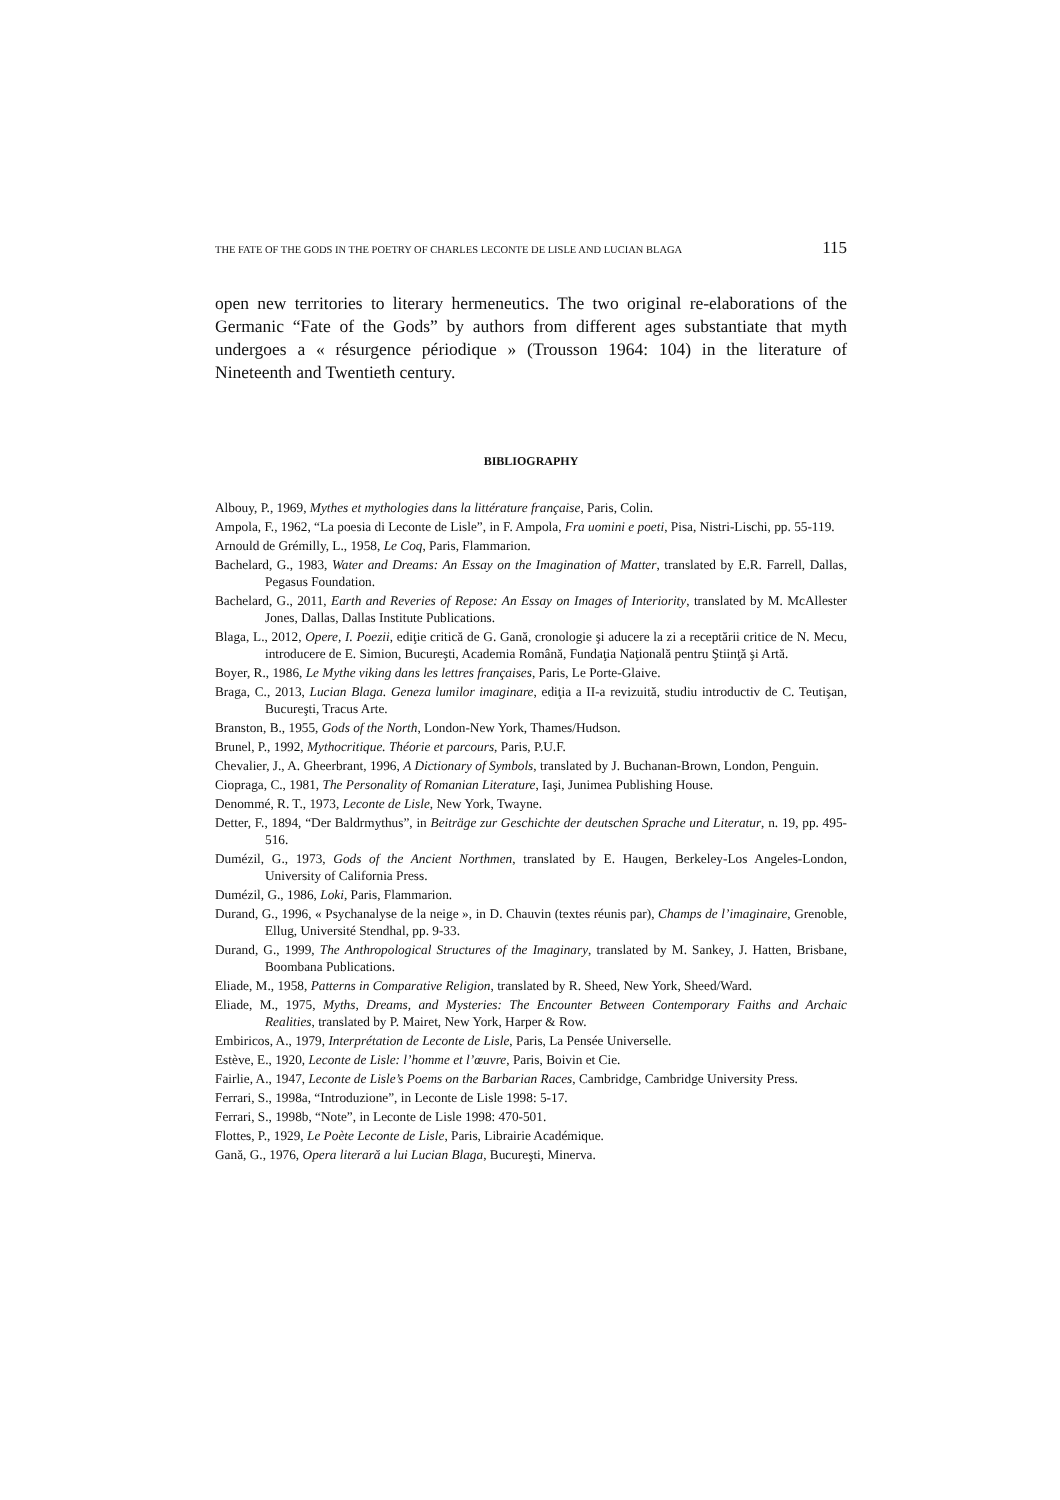THE FATE OF THE GODS IN THE POETRY OF CHARLES LECONTE DE LISLE AND LUCIAN BLAGA 115
open new territories to literary hermeneutics. The two original re-elaborations of the Germanic “Fate of the Gods” by authors from different ages substantiate that myth undergoes a « résurgence périodique » (Trousson 1964: 104) in the literature of Nineteenth and Twentieth century.
BIBLIOGRAPHY
Albouy, P., 1969, Mythes et mythologies dans la littérature française, Paris, Colin.
Ampola, F., 1962, “La poesia di Leconte de Lisle”, in F. Ampola, Fra uomini e poeti, Pisa, Nistri-Lischi, pp. 55-119.
Arnould de Grémilly, L., 1958, Le Coq, Paris, Flammarion.
Bachelard, G., 1983, Water and Dreams: An Essay on the Imagination of Matter, translated by E.R. Farrell, Dallas, Pegasus Foundation.
Bachelard, G., 2011, Earth and Reveries of Repose: An Essay on Images of Interiority, translated by M. McAllester Jones, Dallas, Dallas Institute Publications.
Blaga, L., 2012, Opere, I. Poezii, ediţie critică de G. Gană, cronologie şi aducere la zi a receptării critice de N. Mecu, introducere de E. Simion, Bucureşti, Academia Română, Fundaţia Naţională pentru Ştiinţă şi Artă.
Boyer, R., 1986, Le Mythe viking dans les lettres françaises, Paris, Le Porte-Glaive.
Braga, C., 2013, Lucian Blaga. Geneza lumilor imaginare, ediţia a II-a revizuită, studiu introductiv de C. Teutişan, Bucureşti, Tracus Arte.
Branston, B., 1955, Gods of the North, London-New York, Thames/Hudson.
Brunel, P., 1992, Mythocritique. Théorie et parcours, Paris, P.U.F.
Chevalier, J., A. Gheerbrant, 1996, A Dictionary of Symbols, translated by J. Buchanan-Brown, London, Penguin.
Ciopraga, C., 1981, The Personality of Romanian Literature, Iaşi, Junimea Publishing House.
Denommé, R. T., 1973, Leconte de Lisle, New York, Twayne.
Detter, F., 1894, “Der Baldrmythus”, in Beiträge zur Geschichte der deutschen Sprache und Literatur, n. 19, pp. 495-516.
Dumézil, G., 1973, Gods of the Ancient Northmen, translated by E. Haugen, Berkeley-Los Angeles-London, University of California Press.
Dumézil, G., 1986, Loki, Paris, Flammarion.
Durand, G., 1996, « Psychanalyse de la neige », in D. Chauvin (textes réunis par), Champs de l’imaginaire, Grenoble, Ellug, Université Stendhal, pp. 9-33.
Durand, G., 1999, The Anthropological Structures of the Imaginary, translated by M. Sankey, J. Hatten, Brisbane, Boombana Publications.
Eliade, M., 1958, Patterns in Comparative Religion, translated by R. Sheed, New York, Sheed/Ward.
Eliade, M., 1975, Myths, Dreams, and Mysteries: The Encounter Between Contemporary Faiths and Archaic Realities, translated by P. Mairet, New York, Harper & Row.
Embiricos, A., 1979, Interprétation de Leconte de Lisle, Paris, La Pensée Universelle.
Estève, E., 1920, Leconte de Lisle: l’homme et l’œuvre, Paris, Boivin et Cie.
Fairlie, A., 1947, Leconte de Lisle’s Poems on the Barbarian Races, Cambridge, Cambridge University Press.
Ferrari, S., 1998a, “Introduzione”, in Leconte de Lisle 1998: 5-17.
Ferrari, S., 1998b, “Note”, in Leconte de Lisle 1998: 470-501.
Flottes, P., 1929, Le Poète Leconte de Lisle, Paris, Librairie Académique.
Gană, G., 1976, Opera literară a lui Lucian Blaga, Bucureşti, Minerva.